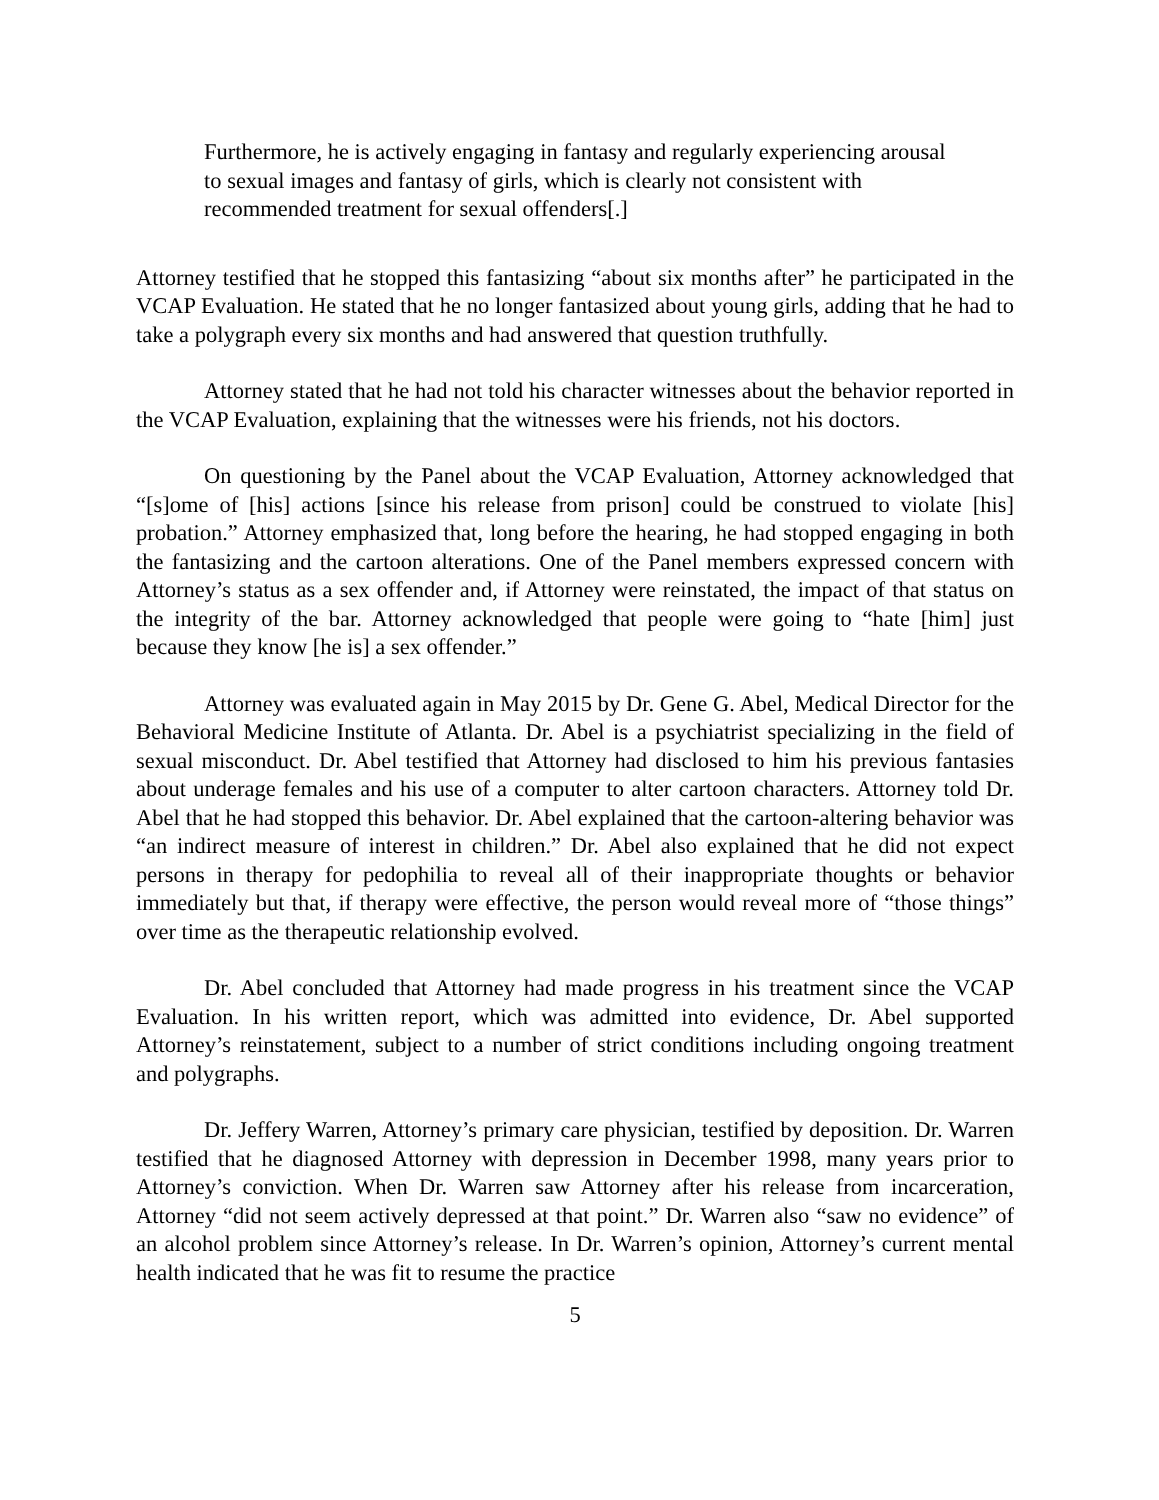Furthermore, he is actively engaging in fantasy and regularly experiencing arousal to sexual images and fantasy of girls, which is clearly not consistent with recommended treatment for sexual offenders[.]
Attorney testified that he stopped this fantasizing “about six months after” he participated in the VCAP Evaluation. He stated that he no longer fantasized about young girls, adding that he had to take a polygraph every six months and had answered that question truthfully.
Attorney stated that he had not told his character witnesses about the behavior reported in the VCAP Evaluation, explaining that the witnesses were his friends, not his doctors.
On questioning by the Panel about the VCAP Evaluation, Attorney acknowledged that “[s]ome of [his] actions [since his release from prison] could be construed to violate [his] probation.” Attorney emphasized that, long before the hearing, he had stopped engaging in both the fantasizing and the cartoon alterations. One of the Panel members expressed concern with Attorney’s status as a sex offender and, if Attorney were reinstated, the impact of that status on the integrity of the bar. Attorney acknowledged that people were going to “hate [him] just because they know [he is] a sex offender.”
Attorney was evaluated again in May 2015 by Dr. Gene G. Abel, Medical Director for the Behavioral Medicine Institute of Atlanta. Dr. Abel is a psychiatrist specializing in the field of sexual misconduct. Dr. Abel testified that Attorney had disclosed to him his previous fantasies about underage females and his use of a computer to alter cartoon characters. Attorney told Dr. Abel that he had stopped this behavior. Dr. Abel explained that the cartoon-altering behavior was “an indirect measure of interest in children.” Dr. Abel also explained that he did not expect persons in therapy for pedophilia to reveal all of their inappropriate thoughts or behavior immediately but that, if therapy were effective, the person would reveal more of “those things” over time as the therapeutic relationship evolved.
Dr. Abel concluded that Attorney had made progress in his treatment since the VCAP Evaluation. In his written report, which was admitted into evidence, Dr. Abel supported Attorney’s reinstatement, subject to a number of strict conditions including ongoing treatment and polygraphs.
Dr. Jeffery Warren, Attorney’s primary care physician, testified by deposition. Dr. Warren testified that he diagnosed Attorney with depression in December 1998, many years prior to Attorney’s conviction. When Dr. Warren saw Attorney after his release from incarceration, Attorney “did not seem actively depressed at that point.” Dr. Warren also “saw no evidence” of an alcohol problem since Attorney’s release. In Dr. Warren’s opinion, Attorney’s current mental health indicated that he was fit to resume the practice
5